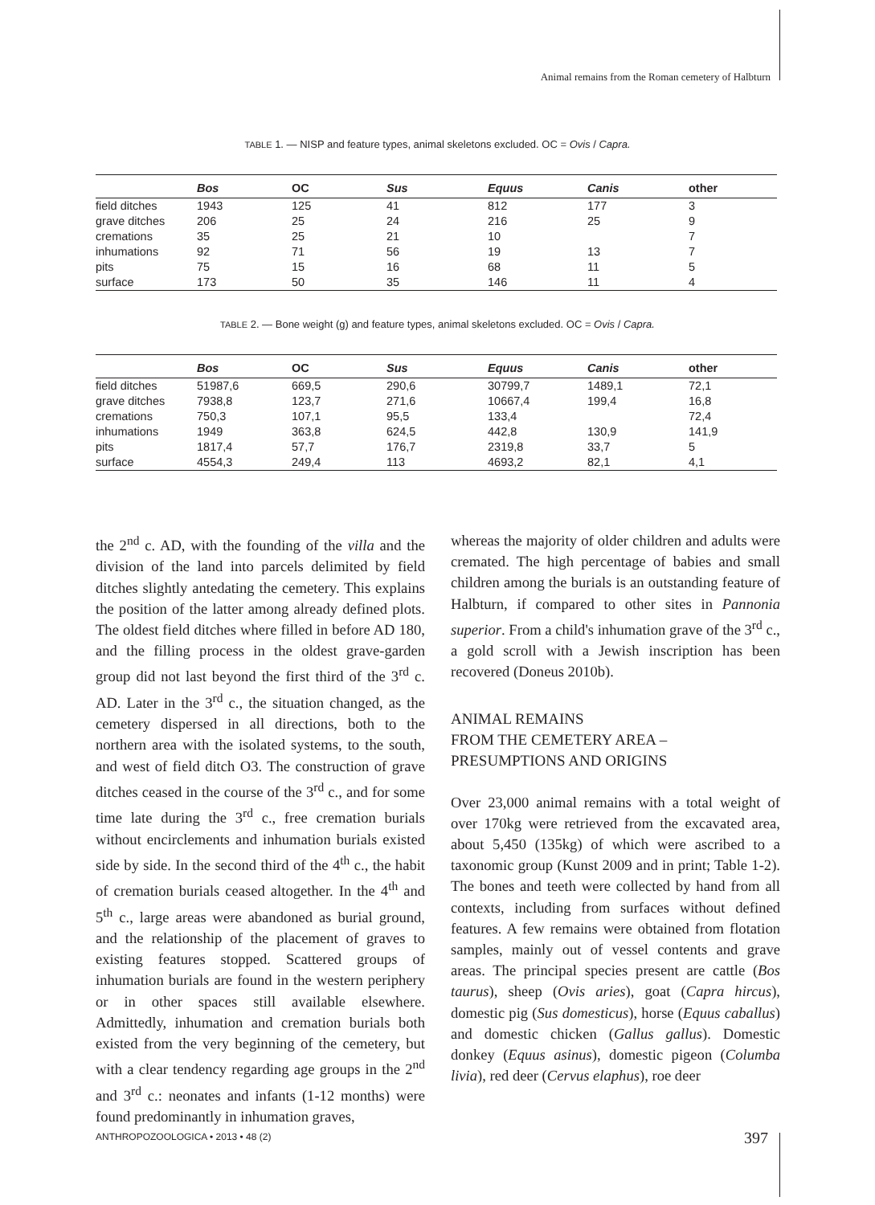Animal remains from the Roman cemetery of Halbturn
TABLE 1. — NISP and feature types, animal skeletons excluded. OC = Ovis / Capra.
| | Bos | OC | Sus | Equus | Canis | other |
| --- | --- | --- | --- | --- | --- | --- |
| field ditches | 1943 | 125 | 41 | 812 | 177 | 3 |
| grave ditches | 206 | 25 | 24 | 216 | 25 | 9 |
| cremations | 35 | 25 | 21 | 10 | | 7 |
| inhumations | 92 | 71 | 56 | 19 | 13 | 7 |
| pits | 75 | 15 | 16 | 68 | 11 | 5 |
| surface | 173 | 50 | 35 | 146 | 11 | 4 |
TABLE 2. — Bone weight (g) and feature types, animal skeletons excluded. OC = Ovis / Capra.
| | Bos | OC | Sus | Equus | Canis | other |
| --- | --- | --- | --- | --- | --- | --- |
| field ditches | 51987,6 | 669,5 | 290,6 | 30799,7 | 1489,1 | 72,1 |
| grave ditches | 7938,8 | 123,7 | 271,6 | 10667,4 | 199,4 | 16,8 |
| cremations | 750,3 | 107,1 | 95,5 | 133,4 | | 72,4 |
| inhumations | 1949 | 363,8 | 624,5 | 442,8 | 130,9 | 141,9 |
| pits | 1817,4 | 57,7 | 176,7 | 2319,8 | 33,7 | 5 |
| surface | 4554,3 | 249,4 | 113 | 4693,2 | 82,1 | 4,1 |
the 2<sup>nd</sup> c. AD, with the founding of the villa and the division of the land into parcels delimited by field ditches slightly antedating the cemetery. This explains the position of the latter among already defined plots. The oldest field ditches where filled in before AD 180, and the filling process in the oldest grave-garden group did not last beyond the first third of the 3<sup>rd</sup> c. AD. Later in the 3<sup>rd</sup> c., the situation changed, as the cemetery dispersed in all directions, both to the northern area with the isolated systems, to the south, and west of field ditch O3. The construction of grave ditches ceased in the course of the 3<sup>rd</sup> c., and for some time late during the 3<sup>rd</sup> c., free cremation burials without encirclements and inhumation burials existed side by side. In the second third of the 4<sup>th</sup> c., the habit of cremation burials ceased altogether. In the 4<sup>th</sup> and 5<sup>th</sup> c., large areas were abandoned as burial ground, and the relationship of the placement of graves to existing features stopped. Scattered groups of inhumation burials are found in the western periphery or in other spaces still available elsewhere. Admittedly, inhumation and cremation burials both existed from the very beginning of the cemetery, but with a clear tendency regarding age groups in the 2<sup>nd</sup> and 3<sup>rd</sup> c.: neonates and infants (1-12 months) were found predominantly in inhumation graves,
whereas the majority of older children and adults were cremated. The high percentage of babies and small children among the burials is an outstanding feature of Halbturn, if compared to other sites in Pannonia superior. From a child's inhumation grave of the 3<sup>rd</sup> c., a gold scroll with a Jewish inscription has been recovered (Doneus 2010b).
ANIMAL REMAINS
FROM THE CEMETERY AREA –
PRESUMPTIONS AND ORIGINS
Over 23,000 animal remains with a total weight of over 170kg were retrieved from the excavated area, about 5,450 (135kg) of which were ascribed to a taxonomic group (Kunst 2009 and in print; Table 1-2). The bones and teeth were collected by hand from all contexts, including from surfaces without defined features. A few remains were obtained from flotation samples, mainly out of vessel contents and grave areas. The principal species present are cattle (Bos taurus), sheep (Ovis aries), goat (Capra hircus), domestic pig (Sus domesticus), horse (Equus caballus) and domestic chicken (Gallus gallus). Domestic donkey (Equus asinus), domestic pigeon (Columba livia), red deer (Cervus elaphus), roe deer
ANTHROPOZOOLOGICA • 2013 • 48 (2)
397